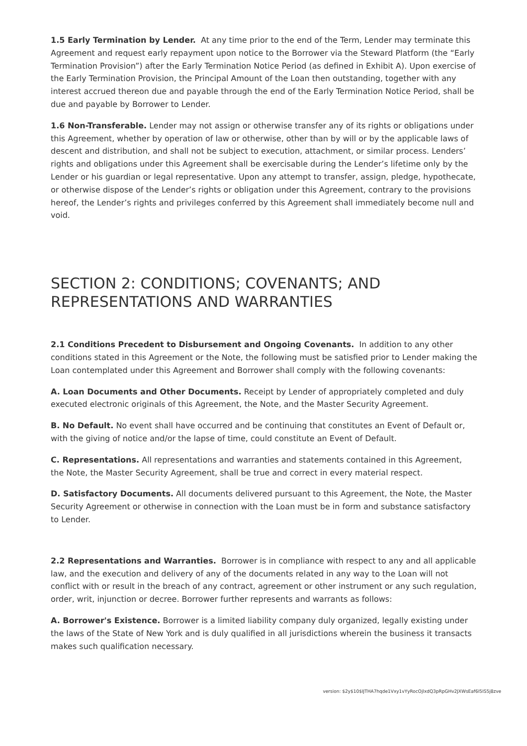1.5 Early Termination by Lender. At any time prior to the end of the Term, Lender may terminate this Agreement and request early repayment upon notice to the Borrower via the Steward Platform (the “Early Termination Provision”) after the Early Termination Notice Period (as defined in Exhibit A). Upon exercise of the Early Termination Provision, the Principal Amount of the Loan then outstanding, together with any interest accrued thereon due and payable through the end of the Early Termination Notice Period, shall be due and payable by Borrower to Lender.
1.6 Non-Transferable. Lender may not assign or otherwise transfer any of its rights or obligations under this Agreement, whether by operation of law or otherwise, other than by will or by the applicable laws of descent and distribution, and shall not be subject to execution, attachment, or similar process. Lenders’ rights and obligations under this Agreement shall be exercisable during the Lender’s lifetime only by the Lender or his guardian or legal representative. Upon any attempt to transfer, assign, pledge, hypothecate, or otherwise dispose of the Lender’s rights or obligation under this Agreement, contrary to the provisions hereof, the Lender’s rights and privileges conferred by this Agreement shall immediately become null and void.
SECTION 2: CONDITIONS; COVENANTS; AND REPRESENTATIONS AND WARRANTIES
2.1 Conditions Precedent to Disbursement and Ongoing Covenants. In addition to any other conditions stated in this Agreement or the Note, the following must be satisfied prior to Lender making the Loan contemplated under this Agreement and Borrower shall comply with the following covenants:
A. Loan Documents and Other Documents. Receipt by Lender of appropriately completed and duly executed electronic originals of this Agreement, the Note, and the Master Security Agreement.
B. No Default. No event shall have occurred and be continuing that constitutes an Event of Default or, with the giving of notice and/or the lapse of time, could constitute an Event of Default.
C. Representations. All representations and warranties and statements contained in this Agreement, the Note, the Master Security Agreement, shall be true and correct in every material respect.
D. Satisfactory Documents. All documents delivered pursuant to this Agreement, the Note, the Master Security Agreement or otherwise in connection with the Loan must be in form and substance satisfactory to Lender.
2.2 Representations and Warranties. Borrower is in compliance with respect to any and all applicable law, and the execution and delivery of any of the documents related in any way to the Loan will not conflict with or result in the breach of any contract, agreement or other instrument or any such regulation, order, writ, injunction or decree. Borrower further represents and warrants as follows:
A. Borrower's Existence. Borrower is a limited liability company duly organized, legally existing under the laws of the State of New York and is duly qualified in all jurisdictions wherein the business it transacts makes such qualification necessary.
version: $2y$10$IJTHA7hqde1Vxy1vYyRocOjlxdQ3pRpGHv2JXWsEaf6I5IS5j8zve